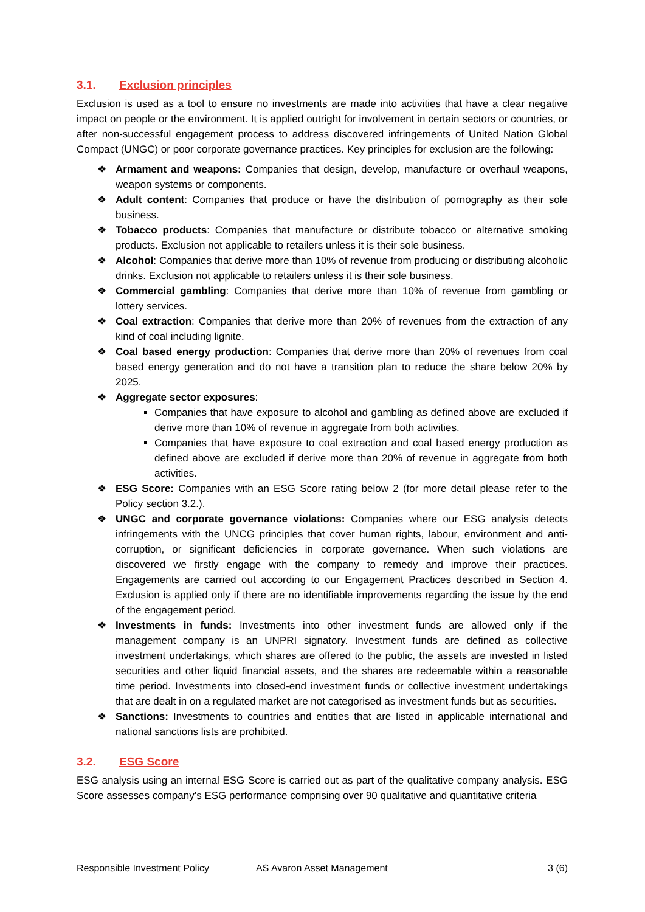3.1. Exclusion principles
Exclusion is used as a tool to ensure no investments are made into activities that have a clear negative impact on people or the environment. It is applied outright for involvement in certain sectors or countries, or after non-successful engagement process to address discovered infringements of United Nation Global Compact (UNGC) or poor corporate governance practices. Key principles for exclusion are the following:
❖ Armament and weapons: Companies that design, develop, manufacture or overhaul weapons, weapon systems or components.
❖ Adult content: Companies that produce or have the distribution of pornography as their sole business.
❖ Tobacco products: Companies that manufacture or distribute tobacco or alternative smoking products. Exclusion not applicable to retailers unless it is their sole business.
❖ Alcohol: Companies that derive more than 10% of revenue from producing or distributing alcoholic drinks. Exclusion not applicable to retailers unless it is their sole business.
❖ Commercial gambling: Companies that derive more than 10% of revenue from gambling or lottery services.
❖ Coal extraction: Companies that derive more than 20% of revenues from the extraction of any kind of coal including lignite.
❖ Coal based energy production: Companies that derive more than 20% of revenues from coal based energy generation and do not have a transition plan to reduce the share below 20% by 2025.
❖ Aggregate sector exposures:
Companies that have exposure to alcohol and gambling as defined above are excluded if derive more than 10% of revenue in aggregate from both activities.
Companies that have exposure to coal extraction and coal based energy production as defined above are excluded if derive more than 20% of revenue in aggregate from both activities.
❖ ESG Score: Companies with an ESG Score rating below 2 (for more detail please refer to the Policy section 3.2.).
❖ UNGC and corporate governance violations: Companies where our ESG analysis detects infringements with the UNCG principles that cover human rights, labour, environment and anti-corruption, or significant deficiencies in corporate governance. When such violations are discovered we firstly engage with the company to remedy and improve their practices. Engagements are carried out according to our Engagement Practices described in Section 4. Exclusion is applied only if there are no identifiable improvements regarding the issue by the end of the engagement period.
❖ Investments in funds: Investments into other investment funds are allowed only if the management company is an UNPRI signatory. Investment funds are defined as collective investment undertakings, which shares are offered to the public, the assets are invested in listed securities and other liquid financial assets, and the shares are redeemable within a reasonable time period. Investments into closed-end investment funds or collective investment undertakings that are dealt in on a regulated market are not categorised as investment funds but as securities.
❖ Sanctions: Investments to countries and entities that are listed in applicable international and national sanctions lists are prohibited.
3.2. ESG Score
ESG analysis using an internal ESG Score is carried out as part of the qualitative company analysis. ESG Score assesses company’s ESG performance comprising over 90 qualitative and quantitative criteria
Responsible Investment Policy AS Avaron Asset Management 3 (6)